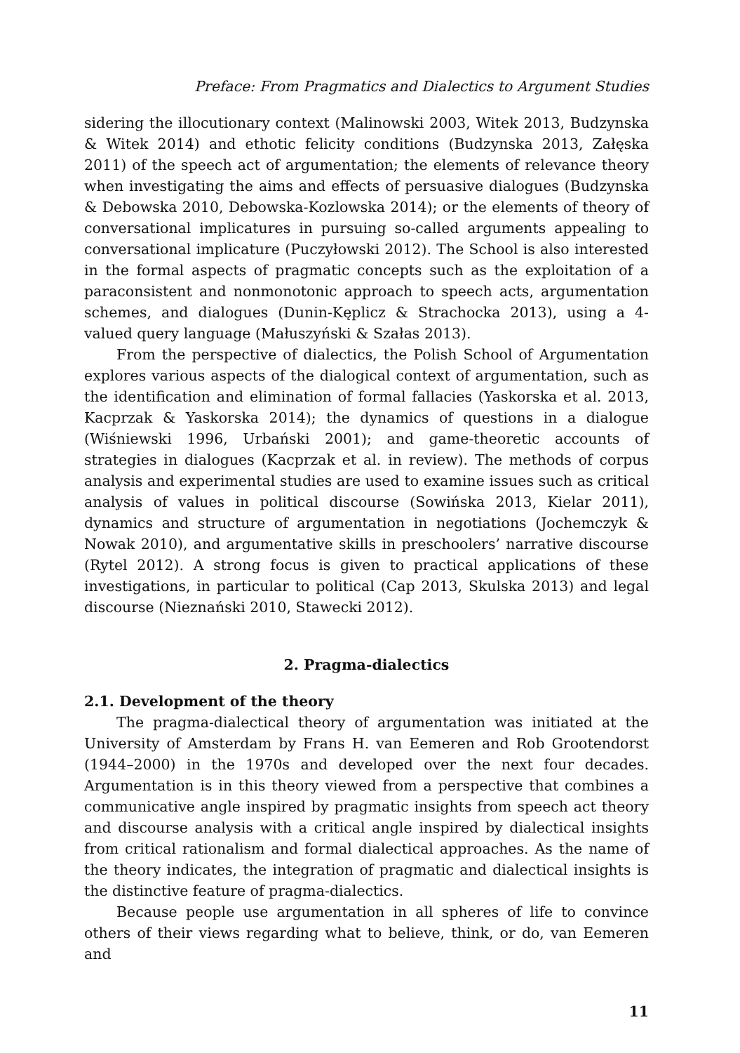Preface: From Pragmatics and Dialectics to Argument Studies
sidering the illocutionary context (Malinowski 2003, Witek 2013, Budzynska & Witek 2014) and ethotic felicity conditions (Budzynska 2013, Załęska 2011) of the speech act of argumentation; the elements of relevance theory when investigating the aims and effects of persuasive dialogues (Budzynska & Debowska 2010, Debowska-Kozlowska 2014); or the elements of theory of conversational implicatures in pursuing so-called arguments appealing to conversational implicature (Puczyłowski 2012). The School is also interested in the formal aspects of pragmatic concepts such as the exploitation of a paraconsistent and nonmonotonic approach to speech acts, argumentation schemes, and dialogues (Dunin-Kęplicz & Strachocka 2013), using a 4-valued query language (Małuszyński & Szałas 2013).
From the perspective of dialectics, the Polish School of Argumentation explores various aspects of the dialogical context of argumentation, such as the identification and elimination of formal fallacies (Yaskorska et al. 2013, Kacprzak & Yaskorska 2014); the dynamics of questions in a dialogue (Wiśniewski 1996, Urbański 2001); and game-theoretic accounts of strategies in dialogues (Kacprzak et al. in review). The methods of corpus analysis and experimental studies are used to examine issues such as critical analysis of values in political discourse (Sowińska 2013, Kielar 2011), dynamics and structure of argumentation in negotiations (Jochemczyk & Nowak 2010), and argumentative skills in preschoolers’ narrative discourse (Rytel 2012). A strong focus is given to practical applications of these investigations, in particular to political (Cap 2013, Skulska 2013) and legal discourse (Nieznański 2010, Stawecki 2012).
2. Pragma-dialectics
2.1. Development of the theory
The pragma-dialectical theory of argumentation was initiated at the University of Amsterdam by Frans H. van Eemeren and Rob Grootendorst (1944–2000) in the 1970s and developed over the next four decades. Argumentation is in this theory viewed from a perspective that combines a communicative angle inspired by pragmatic insights from speech act theory and discourse analysis with a critical angle inspired by dialectical insights from critical rationalism and formal dialectical approaches. As the name of the theory indicates, the integration of pragmatic and dialectical insights is the distinctive feature of pragma-dialectics.
Because people use argumentation in all spheres of life to convince others of their views regarding what to believe, think, or do, van Eemeren and
11